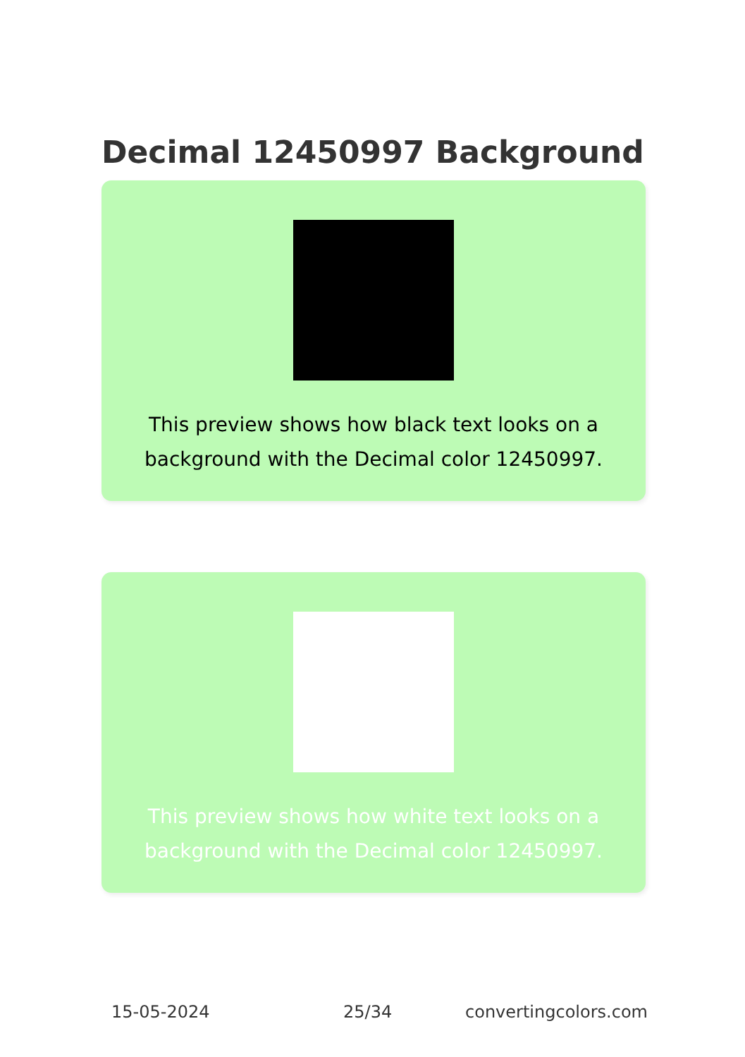Decimal 12450997 Background
This preview shows how black text looks on a background with the Decimal color 12450997.
This preview shows how white text looks on a background with the Decimal color 12450997.
15-05-2024 25/34 convertingcolors.com